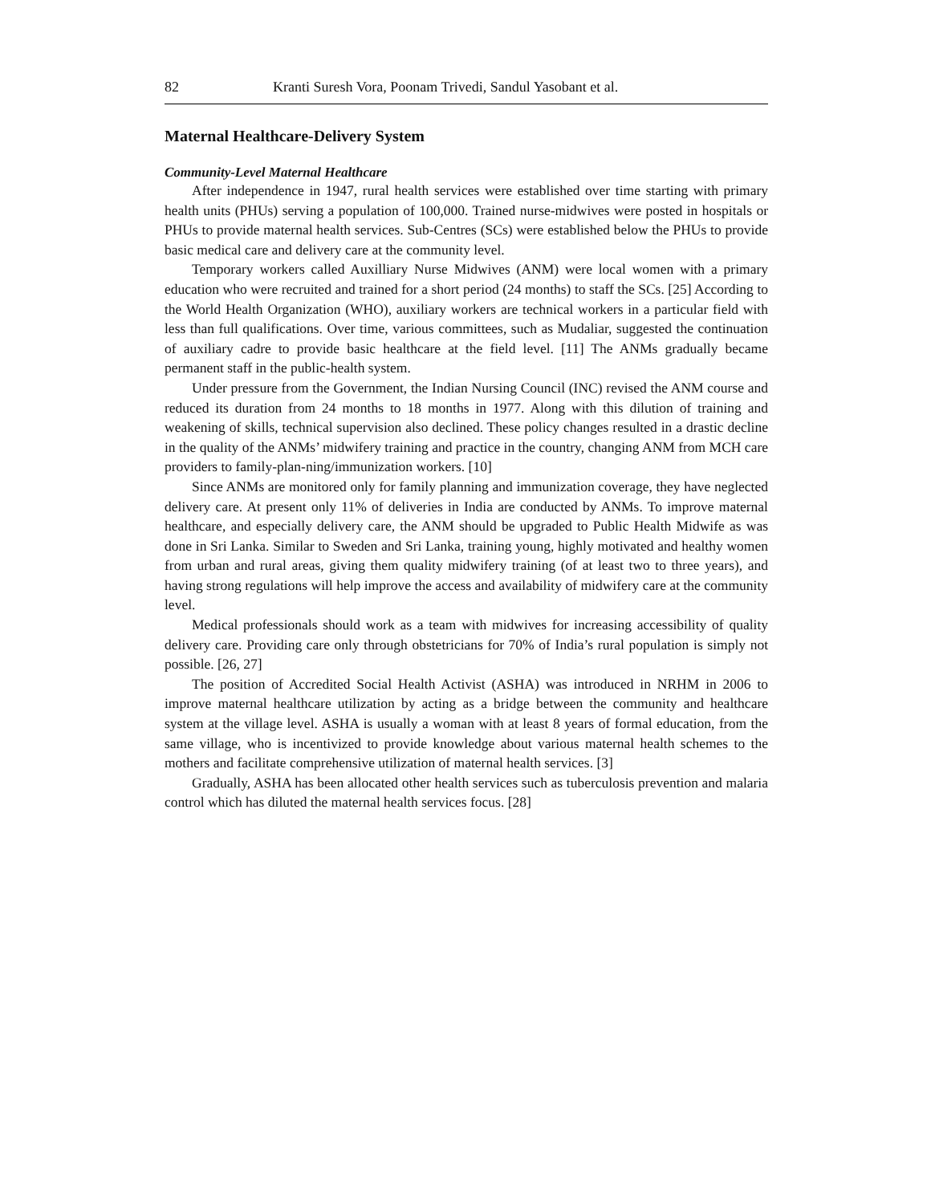82 Kranti Suresh Vora, Poonam Trivedi, Sandul Yasobant et al.
Maternal Healthcare-Delivery System
Community-Level Maternal Healthcare
After independence in 1947, rural health services were established over time starting with primary health units (PHUs) serving a population of 100,000. Trained nurse-midwives were posted in hospitals or PHUs to provide maternal health services. Sub-Centres (SCs) were established below the PHUs to provide basic medical care and delivery care at the community level.
Temporary workers called Auxilliary Nurse Midwives (ANM) were local women with a primary education who were recruited and trained for a short period (24 months) to staff the SCs. [25] According to the World Health Organization (WHO), auxiliary workers are technical workers in a particular field with less than full qualifications. Over time, various committees, such as Mudaliar, suggested the continuation of auxiliary cadre to provide basic healthcare at the field level. [11] The ANMs gradually became permanent staff in the public-health system.
Under pressure from the Government, the Indian Nursing Council (INC) revised the ANM course and reduced its duration from 24 months to 18 months in 1977. Along with this dilution of training and weakening of skills, technical supervision also declined. These policy changes resulted in a drastic decline in the quality of the ANMs’ midwifery training and practice in the country, changing ANM from MCH care providers to family-plan-ning/immunization workers. [10]
Since ANMs are monitored only for family planning and immunization coverage, they have neglected delivery care. At present only 11% of deliveries in India are conducted by ANMs. To improve maternal healthcare, and especially delivery care, the ANM should be upgraded to Public Health Midwife as was done in Sri Lanka. Similar to Sweden and Sri Lanka, training young, highly motivated and healthy women from urban and rural areas, giving them quality midwifery training (of at least two to three years), and having strong regulations will help improve the access and availability of midwifery care at the community level.
Medical professionals should work as a team with midwives for increasing accessibility of quality delivery care. Providing care only through obstetricians for 70% of India’s rural population is simply not possible. [26, 27]
The position of Accredited Social Health Activist (ASHA) was introduced in NRHM in 2006 to improve maternal healthcare utilization by acting as a bridge between the community and healthcare system at the village level. ASHA is usually a woman with at least 8 years of formal education, from the same village, who is incentivized to provide knowledge about various maternal health schemes to the mothers and facilitate comprehensive utilization of maternal health services. [3]
Gradually, ASHA has been allocated other health services such as tuberculosis prevention and malaria control which has diluted the maternal health services focus. [28]